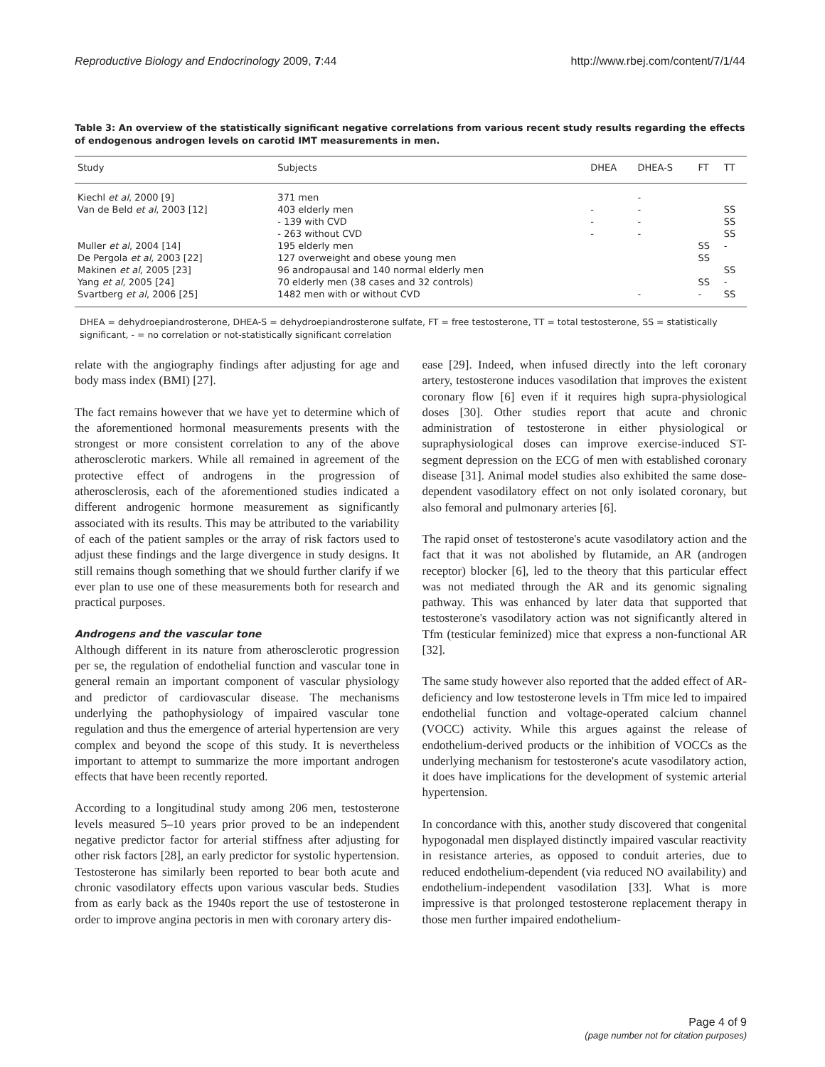Reproductive Biology and Endocrinology 2009, 7:44 http://www.rbej.com/content/7/1/44
Table 3: An overview of the statistically significant negative correlations from various recent study results regarding the effects of endogenous androgen levels on carotid IMT measurements in men.
| Study | Subjects | DHEA | DHEA-S | FT | TT |
| --- | --- | --- | --- | --- | --- |
| Kiechl et al , 2000 [9] | 371 men | | - | | |
| Van de Beld et al , 2003 [12] | 403 elderly men | - | - | | SS |
| | - 139 with CVD | - | - | | SS |
| | - 263 without CVD | - | - | | SS |
| Muller et al , 2004 [14] | 195 elderly men | | | SS | - |
| De Pergola et al , 2003 [22] | 127 overweight and obese young men | | | SS | |
| Makinen et al , 2005 [23] | 96 andropausal and 140 normal elderly men | | | | SS |
| Yang et al , 2005 [24] | 70 elderly men (38 cases and 32 controls) | | | SS | - |
| Svartberg et al , 2006 [25] | 1482 men with or without CVD | | - | - | SS |
DHEA = dehydroepiandrosterone, DHEA-S = dehydroepiandrosterone sulfate, FT = free testosterone, TT = total testosterone, SS = statistically significant, - = no correlation or not-statistically significant correlation
relate with the angiography findings after adjusting for age and body mass index (BMI) [27].
The fact remains however that we have yet to determine which of the aforementioned hormonal measurements presents with the strongest or more consistent correlation to any of the above atherosclerotic markers. While all remained in agreement of the protective effect of androgens in the progression of atherosclerosis, each of the aforementioned studies indicated a different androgenic hormone measurement as significantly associated with its results. This may be attributed to the variability of each of the patient samples or the array of risk factors used to adjust these findings and the large divergence in study designs. It still remains though something that we should further clarify if we ever plan to use one of these measurements both for research and practical purposes.
Androgens and the vascular tone
Although different in its nature from atherosclerotic progression per se, the regulation of endothelial function and vascular tone in general remain an important component of vascular physiology and predictor of cardiovascular disease. The mechanisms underlying the pathophysiology of impaired vascular tone regulation and thus the emergence of arterial hypertension are very complex and beyond the scope of this study. It is nevertheless important to attempt to summarize the more important androgen effects that have been recently reported.
According to a longitudinal study among 206 men, testosterone levels measured 5–10 years prior proved to be an independent negative predictor factor for arterial stiffness after adjusting for other risk factors [28], an early predictor for systolic hypertension. Testosterone has similarly been reported to bear both acute and chronic vasodilatory effects upon various vascular beds. Studies from as early back as the 1940s report the use of testosterone in order to improve angina pectoris in men with coronary artery dis-
ease [29]. Indeed, when infused directly into the left coronary artery, testosterone induces vasodilation that improves the existent coronary flow [6] even if it requires high supra-physiological doses [30]. Other studies report that acute and chronic administration of testosterone in either physiological or supraphysiological doses can improve exercise-induced ST-segment depression on the ECG of men with established coronary disease [31]. Animal model studies also exhibited the same dose-dependent vasodilatory effect on not only isolated coronary, but also femoral and pulmonary arteries [6].
The rapid onset of testosterone's acute vasodilatory action and the fact that it was not abolished by flutamide, an AR (androgen receptor) blocker [6], led to the theory that this particular effect was not mediated through the AR and its genomic signaling pathway. This was enhanced by later data that supported that testosterone's vasodilatory action was not significantly altered in Tfm (testicular feminized) mice that express a non-functional AR [32].
The same study however also reported that the added effect of AR-deficiency and low testosterone levels in Tfm mice led to impaired endothelial function and voltage-operated calcium channel (VOCC) activity. While this argues against the release of endothelium-derived products or the inhibition of VOCCs as the underlying mechanism for testosterone's acute vasodilatory action, it does have implications for the development of systemic arterial hypertension.
In concordance with this, another study discovered that congenital hypogonadal men displayed distinctly impaired vascular reactivity in resistance arteries, as opposed to conduit arteries, due to reduced endothelium-dependent (via reduced NO availability) and endothelium-independent vasodilation [33]. What is more impressive is that prolonged testosterone replacement therapy in those men further impaired endothelium-
Page 4 of 9
(page number not for citation purposes)